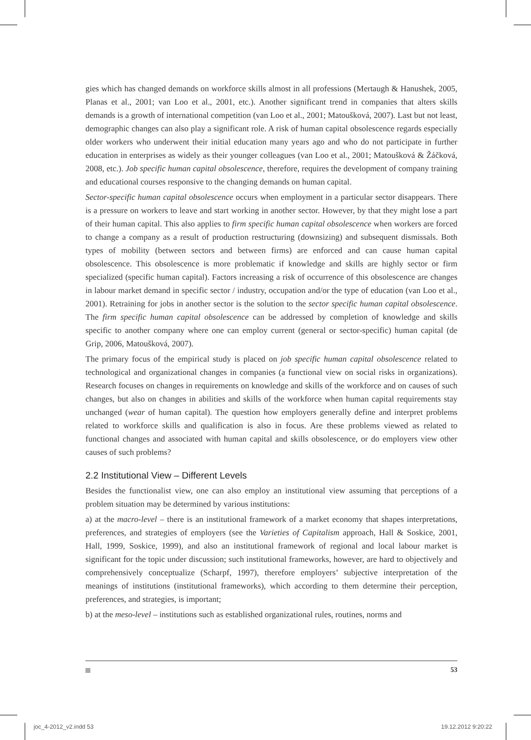gies which has changed demands on workforce skills almost in all professions (Mertaugh & Hanushek, 2005, Planas et al., 2001; van Loo et al., 2001, etc.). Another significant trend in companies that alters skills demands is a growth of international competition (van Loo et al., 2001; Matoušková, 2007). Last but not least, demographic changes can also play a significant role. A risk of human capital obsolescence regards especially older workers who underwent their initial education many years ago and who do not participate in further education in enterprises as widely as their younger colleagues (van Loo et al., 2001; Matoušková & Žáčková, 2008, etc.). Job specific human capital obsolescence, therefore, requires the development of company training and educational courses responsive to the changing demands on human capital.
Sector-specific human capital obsolescence occurs when employment in a particular sector disappears. There is a pressure on workers to leave and start working in another sector. However, by that they might lose a part of their human capital. This also applies to firm specific human capital obsolescence when workers are forced to change a company as a result of production restructuring (downsizing) and subsequent dismissals. Both types of mobility (between sectors and between firms) are enforced and can cause human capital obsolescence. This obsolescence is more problematic if knowledge and skills are highly sector or firm specialized (specific human capital). Factors increasing a risk of occurrence of this obsolescence are changes in labour market demand in specific sector / industry, occupation and/or the type of education (van Loo et al., 2001). Retraining for jobs in another sector is the solution to the sector specific human capital obsolescence. The firm specific human capital obsolescence can be addressed by completion of knowledge and skills specific to another company where one can employ current (general or sector-specific) human capital (de Grip, 2006, Matoušková, 2007).
The primary focus of the empirical study is placed on job specific human capital obsolescence related to technological and organizational changes in companies (a functional view on social risks in organizations). Research focuses on changes in requirements on knowledge and skills of the workforce and on causes of such changes, but also on changes in abilities and skills of the workforce when human capital requirements stay unchanged (wear of human capital). The question how employers generally define and interpret problems related to workforce skills and qualification is also in focus. Are these problems viewed as related to functional changes and associated with human capital and skills obsolescence, or do employers view other causes of such problems?
2.2 Institutional View – Different Levels
Besides the functionalist view, one can also employ an institutional view assuming that perceptions of a problem situation may be determined by various institutions:
a) at the macro-level – there is an institutional framework of a market economy that shapes interpretations, preferences, and strategies of employers (see the Varieties of Capitalism approach, Hall & Soskice, 2001, Hall, 1999, Soskice, 1999), and also an institutional framework of regional and local labour market is significant for the topic under discussion; such institutional frameworks, however, are hard to objectively and comprehensively conceptualize (Scharpf, 1997), therefore employers’ subjective interpretation of the meanings of institutions (institutional frameworks), which according to them determine their perception, preferences, and strategies, is important;
b) at the meso-level – institutions such as established organizational rules, routines, norms and
53
joc_4-2012_v2.indd 53 19.12.2012 9:20:22